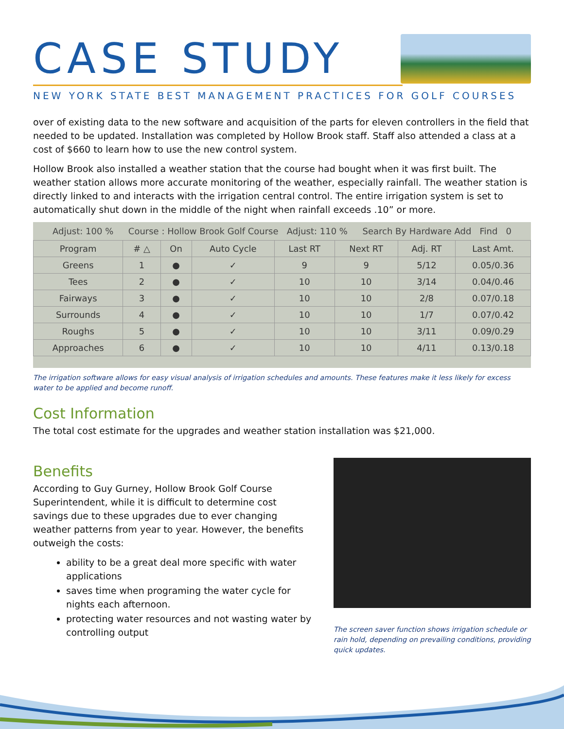CASE STUDY
NEW YORK STATE BEST MANAGEMENT PRACTICES FOR GOLF COURSES
over of existing data to the new software and acquisition of the parts for eleven controllers in the field that needed to be updated. Installation was completed by Hollow Brook staff. Staff also attended a class at a cost of $660 to learn how to use the new control system.
Hollow Brook also installed a weather station that the course had bought when it was first built. The weather station allows more accurate monitoring of the weather, especially rainfall. The weather station is directly linked to and interacts with the irrigation central control. The entire irrigation system is set to automatically shut down in the middle of the night when rainfall exceeds .10” or more.
Adjust: 100 % Course : Hollow Brook Golf Course Adjust: 110 % Search By Hardware Add Find 0
| Program | # △ | On | Auto Cycle | Last RT | Next RT | Adj. RT | Last Amt. |
| --- | --- | --- | --- | --- | --- | --- | --- |
| Greens | 1 | ● | ✓ | 9 | 9 | 5/12 | 0.05/0.36 |
| Tees | 2 | ● | ✓ | 10 | 10 | 3/14 | 0.04/0.46 |
| Fairways | 3 | ● | ✓ | 10 | 10 | 2/8 | 0.07/0.18 |
| Surrounds | 4 | ● | ✓ | 10 | 10 | 1/7 | 0.07/0.42 |
| Roughs | 5 | ● | ✓ | 10 | 10 | 3/11 | 0.09/0.29 |
| Approaches | 6 | ● | ✓ | 10 | 10 | 4/11 | 0.13/0.18 |
The irrigation software allows for easy visual analysis of irrigation schedules and amounts. These features make it less likely for excess water to be applied and become runoff.
Cost Information
The total cost estimate for the upgrades and weather station installation was $21,000.
Benefits
According to Guy Gurney, Hollow Brook Golf Course Superintendent, while it is difficult to determine cost savings due to these upgrades due to ever changing weather patterns from year to year. However, the benefits outweigh the costs:
ability to be a great deal more specific with water applications
saves time when programing the water cycle for nights each afternoon.
protecting water resources and not wasting water by controlling output
The screen saver function shows irrigation schedule or rain hold, depending on prevailing conditions, providing quick updates.